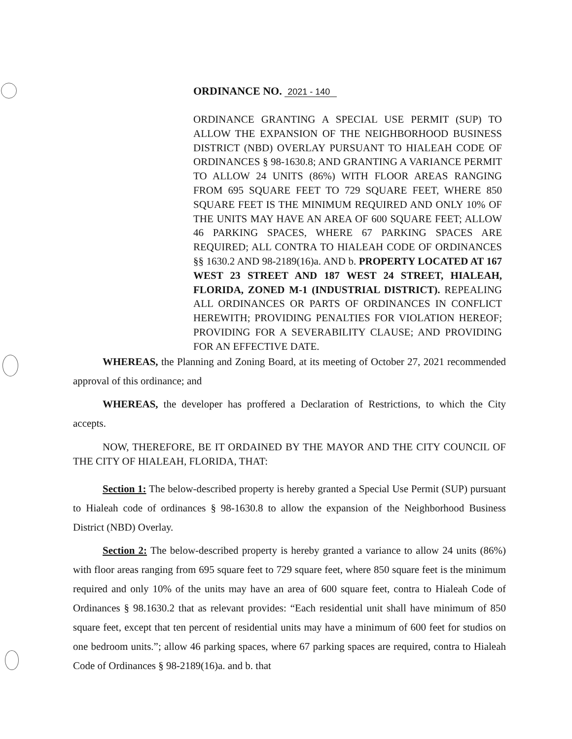ORDINANCE NO. 2021 - 140
ORDINANCE GRANTING A SPECIAL USE PERMIT (SUP) TO ALLOW THE EXPANSION OF THE NEIGHBORHOOD BUSINESS DISTRICT (NBD) OVERLAY PURSUANT TO HIALEAH CODE OF ORDINANCES § 98-1630.8; AND GRANTING A VARIANCE PERMIT TO ALLOW 24 UNITS (86%) WITH FLOOR AREAS RANGING FROM 695 SQUARE FEET TO 729 SQUARE FEET, WHERE 850 SQUARE FEET IS THE MINIMUM REQUIRED AND ONLY 10% OF THE UNITS MAY HAVE AN AREA OF 600 SQUARE FEET; ALLOW 46 PARKING SPACES, WHERE 67 PARKING SPACES ARE REQUIRED; ALL CONTRA TO HIALEAH CODE OF ORDINANCES §§ 1630.2 AND 98-2189(16)a. AND b. PROPERTY LOCATED AT 167 WEST 23 STREET AND 187 WEST 24 STREET, HIALEAH, FLORIDA, ZONED M-1 (INDUSTRIAL DISTRICT). REPEALING ALL ORDINANCES OR PARTS OF ORDINANCES IN CONFLICT HEREWITH; PROVIDING PENALTIES FOR VIOLATION HEREOF; PROVIDING FOR A SEVERABILITY CLAUSE; AND PROVIDING FOR AN EFFECTIVE DATE.
WHEREAS, the Planning and Zoning Board, at its meeting of October 27, 2021 recommended approval of this ordinance; and
WHEREAS, the developer has proffered a Declaration of Restrictions, to which the City accepts.
NOW, THEREFORE, BE IT ORDAINED BY THE MAYOR AND THE CITY COUNCIL OF THE CITY OF HIALEAH, FLORIDA, THAT:
Section 1: The below-described property is hereby granted a Special Use Permit (SUP) pursuant to Hialeah code of ordinances § 98-1630.8 to allow the expansion of the Neighborhood Business District (NBD) Overlay.
Section 2: The below-described property is hereby granted a variance to allow 24 units (86%) with floor areas ranging from 695 square feet to 729 square feet, where 850 square feet is the minimum required and only 10% of the units may have an area of 600 square feet, contra to Hialeah Code of Ordinances § 98.1630.2 that as relevant provides: “Each residential unit shall have minimum of 850 square feet, except that ten percent of residential units may have a minimum of 600 feet for studios on one bedroom units.”; allow 46 parking spaces, where 67 parking spaces are required, contra to Hialeah Code of Ordinances § 98-2189(16)a. and b. that